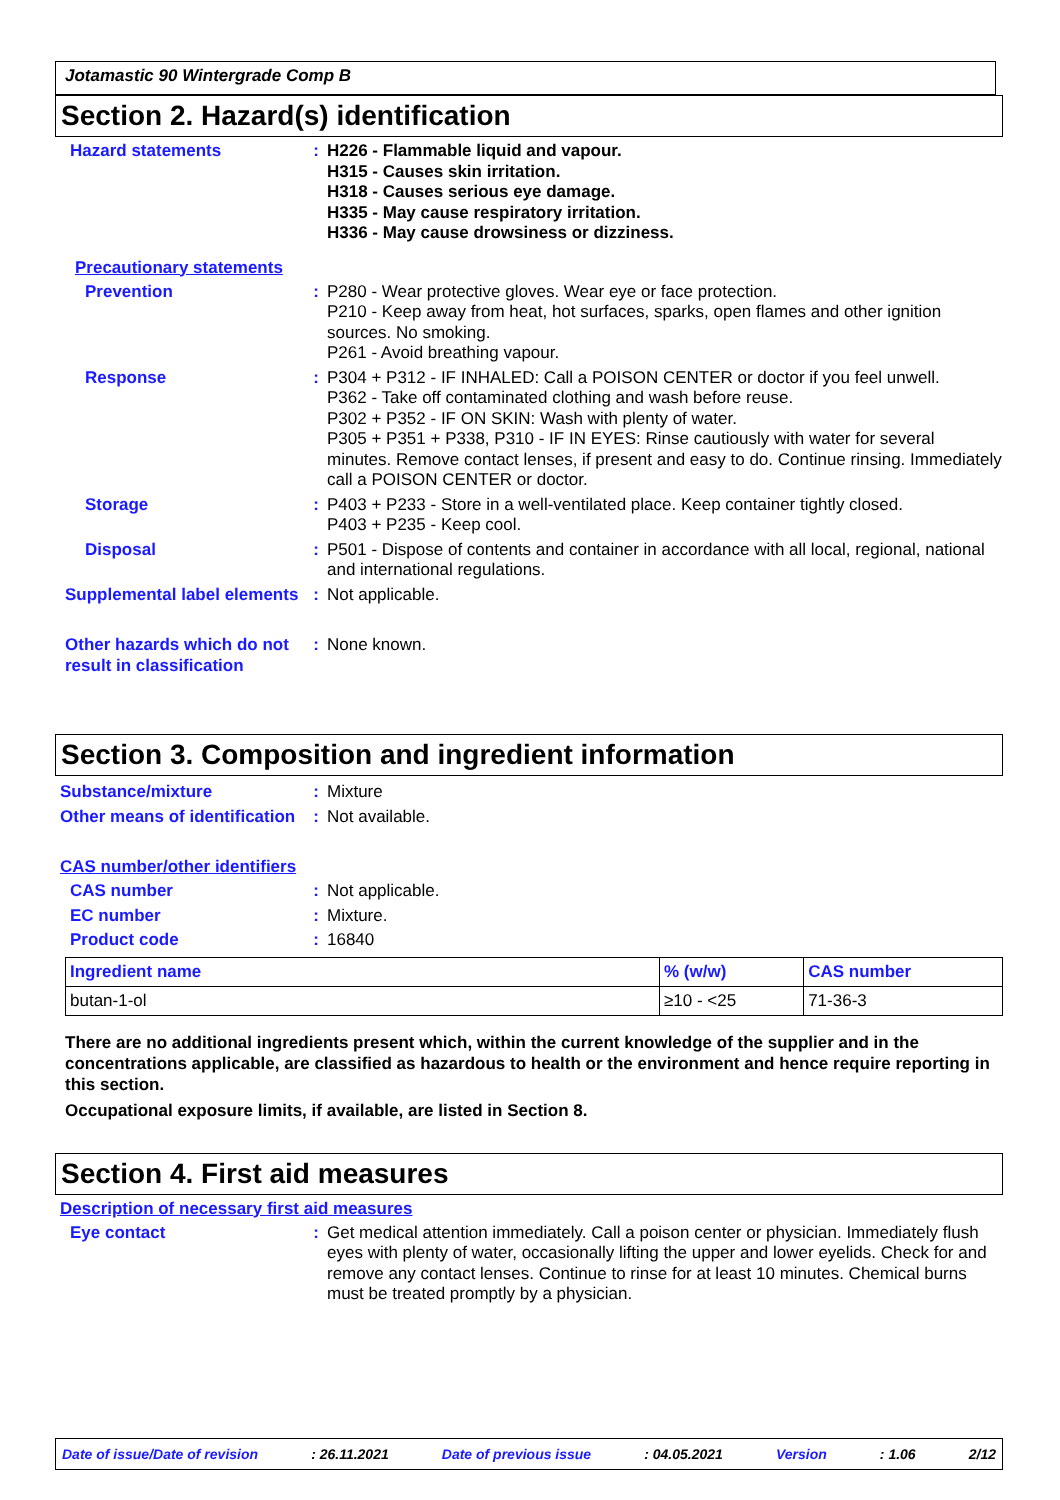Jotamastic 90 Wintergrade Comp B
Section 2. Hazard(s) identification
Hazard statements : H226 - Flammable liquid and vapour.
H315 - Causes skin irritation.
H318 - Causes serious eye damage.
H335 - May cause respiratory irritation.
H336 - May cause drowsiness or dizziness.
Precautionary statements
Prevention : P280 - Wear protective gloves. Wear eye or face protection.
P210 - Keep away from heat, hot surfaces, sparks, open flames and other ignition sources. No smoking.
P261 - Avoid breathing vapour.
Response : P304 + P312 - IF INHALED: Call a POISON CENTER or doctor if you feel unwell.
P362 - Take off contaminated clothing and wash before reuse.
P302 + P352 - IF ON SKIN: Wash with plenty of water.
P305 + P351 + P338, P310 - IF IN EYES: Rinse cautiously with water for several minutes. Remove contact lenses, if present and easy to do. Continue rinsing. Immediately call a POISON CENTER or doctor.
Storage : P403 + P233 - Store in a well-ventilated place. Keep container tightly closed.
P403 + P235 - Keep cool.
Disposal : P501 - Dispose of contents and container in accordance with all local, regional, national and international regulations.
Supplemental label elements
: Not applicable.
Other hazards which do not result in classification
: None known.
Section 3. Composition and ingredient information
Substance/mixture : Mixture
Other means of identification
: Not available.
CAS number/other identifiers
CAS number : Not applicable.
EC number : Mixture.
Product code : 16840
| Ingredient name | % (w/w) | CAS number |
| --- | --- | --- |
| butan-1-ol | ≥10 - <25 | 71-36-3 |
There are no additional ingredients present which, within the current knowledge of the supplier and in the concentrations applicable, are classified as hazardous to health or the environment and hence require reporting in this section.
Occupational exposure limits, if available, are listed in Section 8.
Section 4. First aid measures
Description of necessary first aid measures
Eye contact : Get medical attention immediately. Call a poison center or physician. Immediately flush eyes with plenty of water, occasionally lifting the upper and lower eyelids. Check for and remove any contact lenses. Continue to rinse for at least 10 minutes. Chemical burns must be treated promptly by a physician.
Date of issue/Date of revision: 26.11.2021 Date of previous issue: 04.05.2021 Version: 1.06 2/12